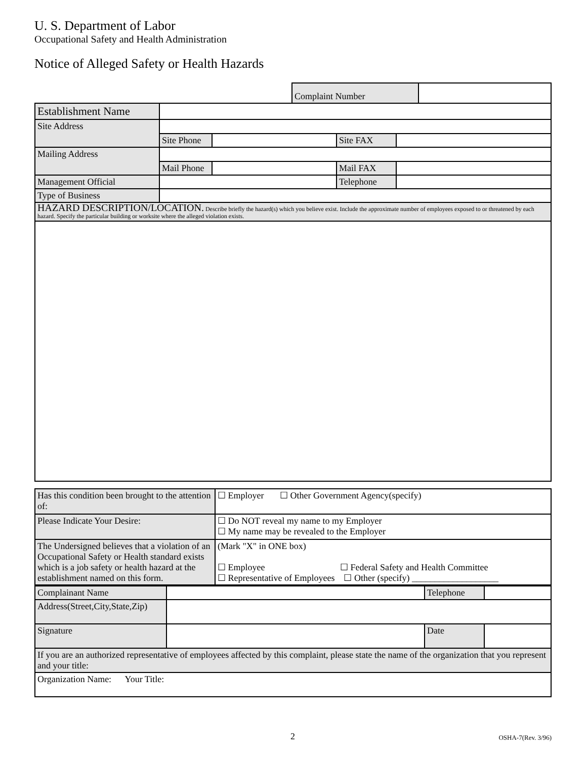U. S. Department of Labor
Occupational Safety and Health Administration
Notice of Alleged Safety or Health Hazards
| | Complaint Number | |
| Establishment Name | | | | |
| Site Address | | | | |
| | Site Phone | | Site FAX | |
| Mailing Address | | | | |
| | Mail Phone | | Mail FAX | |
| Management Official | | | Telephone | |
| Type of Business | | | | |
| HAZARD DESCRIPTION/LOCATION. Describe briefly the hazard(s) which you believe exist. Include the approximate number of employees exposed to or threatened by each hazard. Specify the particular building or worksite where the alleged violation exists. | | | | |
| Has this condition been brought to the attention of: | ☐ Employer ☐ Other Government Agency(specify) |
| Please Indicate Your Desire: | ☐ Do NOT reveal my name to my Employer ☐ My name may be revealed to the Employer |
| The Undersigned believes that a violation of an Occupational Safety or Health standard exists which is a job safety or health hazard at the establishment named on this form. | (Mark "X" in ONE box) ☐ Employee ☐ Federal Safety and Health Committee ☐ Representative of Employees ☐ Other (specify) ___________________ |
| Complainant Name | | Telephone | |
| Address(Street,City,State,Zip) | | | |
| Signature | | Date | |
| If you are an authorized representative of employees affected by this complaint, please state the name of the organization that you represent and your title: | | | |
| Organization Name: Your Title: | | | |
2 OSHA-7(Rev. 3/96)